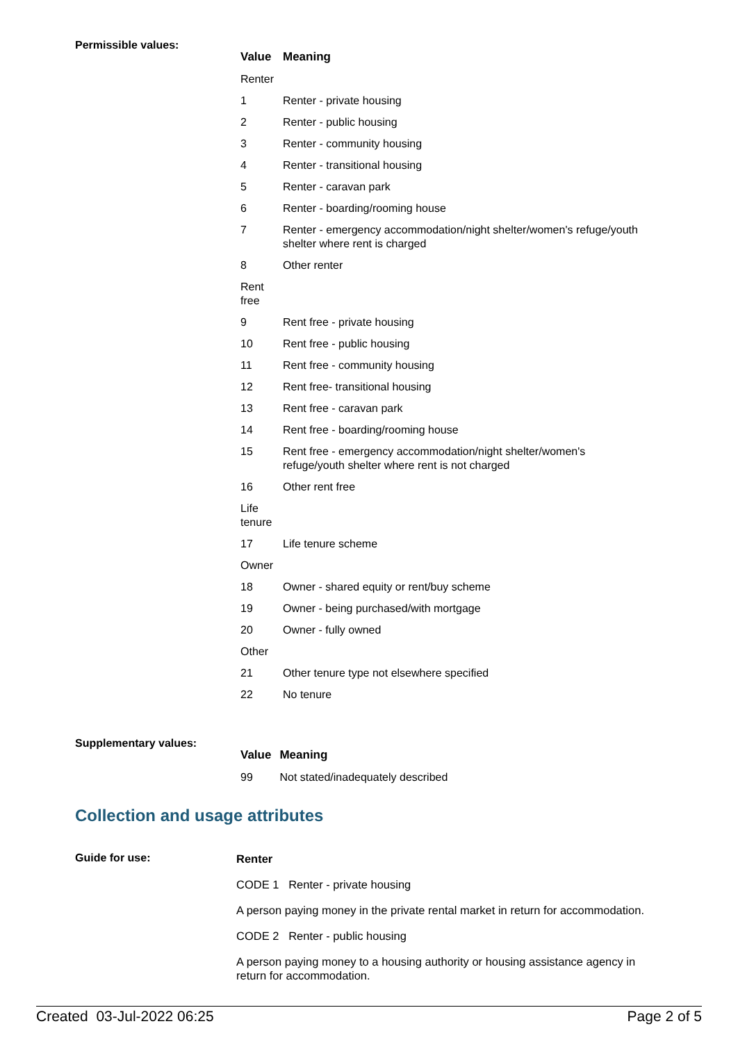Permissible values:
| Value | Meaning |
| --- | --- |
| Renter | |
| 1 | Renter - private housing |
| 2 | Renter - public housing |
| 3 | Renter - community housing |
| 4 | Renter - transitional housing |
| 5 | Renter - caravan park |
| 6 | Renter - boarding/rooming house |
| 7 | Renter - emergency accommodation/night shelter/women's refuge/youth shelter where rent is charged |
| 8 | Other renter |
| Rent free | |
| 9 | Rent free - private housing |
| 10 | Rent free - public housing |
| 11 | Rent free - community housing |
| 12 | Rent free- transitional housing |
| 13 | Rent free - caravan park |
| 14 | Rent free - boarding/rooming house |
| 15 | Rent free - emergency accommodation/night shelter/women's refuge/youth shelter where rent is not charged |
| 16 | Other rent free |
| Life tenure | |
| 17 | Life tenure scheme |
| Owner | |
| 18 | Owner - shared equity or rent/buy scheme |
| 19 | Owner - being purchased/with mortgage |
| 20 | Owner - fully owned |
| Other | |
| 21 | Other tenure type not elsewhere specified |
| 22 | No tenure |
Supplementary values:
| Value | Meaning |
| --- | --- |
| 99 | Not stated/inadequately described |
Collection and usage attributes
Guide for use:
Renter
CODE 1 Renter - private housing
A person paying money in the private rental market in return for accommodation.
CODE 2 Renter - public housing
A person paying money to a housing authority or housing assistance agency in return for accommodation.
Created 03-Jul-2022 06:25 Page 2 of 5